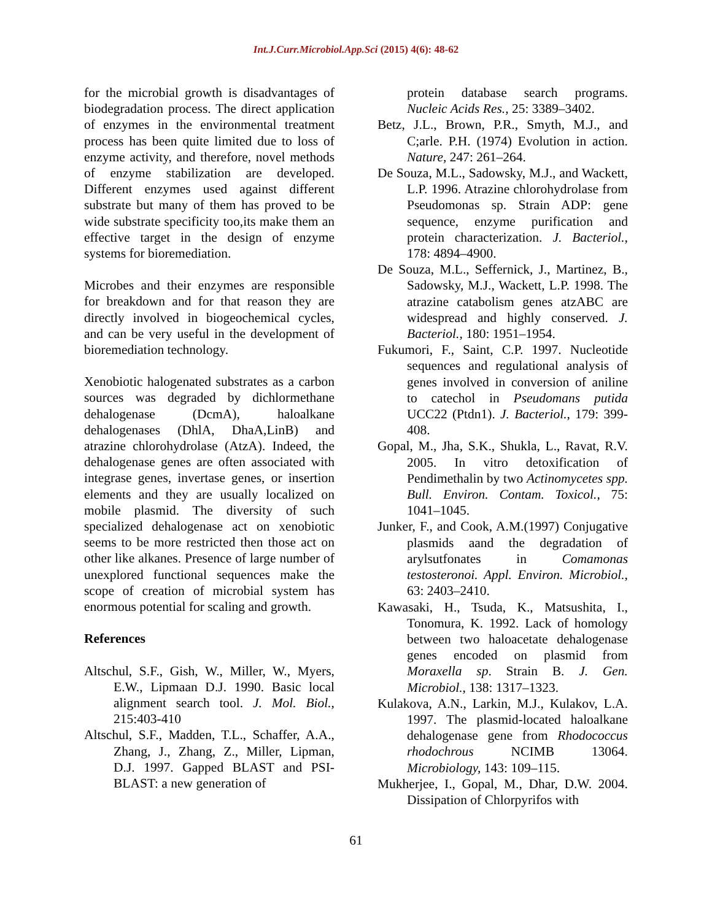Int.J.Curr.Microbiol.App.Sci (2015) 4(6): 48-62
for the microbial growth is disadvantages of biodegradation process. The direct application of enzymes in the environmental treatment process has been quite limited due to loss of enzyme activity, and therefore, novel methods of enzyme stabilization are developed. Different enzymes used against different substrate but many of them has proved to be wide substrate specificity too,its make them an effective target in the design of enzyme systems for bioremediation.
Microbes and their enzymes are responsible for breakdown and for that reason they are directly involved in biogeochemical cycles, and can be very useful in the development of bioremediation technology.
Xenobiotic halogenated substrates as a carbon sources was degraded by dichlormethane dehalogenase (DcmA), haloalkane dehalogenases (DhlA, DhaA,LinB) and atrazine chlorohydrolase (AtzA). Indeed, the dehalogenase genes are often associated with integrase genes, invertase genes, or insertion elements and they are usually localized on mobile plasmid. The diversity of such specialized dehalogenase act on xenobiotic seems to be more restricted then those act on other like alkanes. Presence of large number of unexplored functional sequences make the scope of creation of microbial system has enormous potential for scaling and growth.
References
Altschul, S.F., Gish, W., Miller, W., Myers, E.W., Lipmaan D.J. 1990. Basic local alignment search tool. J. Mol. Biol., 215:403-410
Altschul, S.F., Madden, T.L., Schaffer, A.A., Zhang, J., Zhang, Z., Miller, Lipman, D.J. 1997. Gapped BLAST and PSI-BLAST: a new generation of
protein database search programs. Nucleic Acids Res., 25: 3389–3402.
Betz, J.L., Brown, P.R., Smyth, M.J., and C;arle. P.H. (1974) Evolution in action. Nature, 247: 261–264.
De Souza, M.L., Sadowsky, M.J., and Wackett, L.P. 1996. Atrazine chlorohydrolase from Pseudomonas sp. Strain ADP: gene sequence, enzyme purification and protein characterization. J. Bacteriol., 178: 4894–4900.
De Souza, M.L., Seffernick, J., Martinez, B., Sadowsky, M.J., Wackett, L.P. 1998. The atrazine catabolism genes atzABC are widespread and highly conserved. J. Bacteriol., 180: 1951–1954.
Fukumori, F., Saint, C.P. 1997. Nucleotide sequences and regulational analysis of genes involved in conversion of aniline to catechol in Pseudomans putida UCC22 (Ptdn1). J. Bacteriol., 179: 399-408.
Gopal, M., Jha, S.K., Shukla, L., Ravat, R.V. 2005. In vitro detoxification of Pendimethalin by two Actinomycetes spp. Bull. Environ. Contam. Toxicol., 75: 1041–1045.
Junker, F., and Cook, A.M.(1997) Conjugative plasmids aand the degradation of arylsutfonates in Comamonas testosteronoi. Appl. Environ. Microbiol., 63: 2403–2410.
Kawasaki, H., Tsuda, K., Matsushita, I., Tonomura, K. 1992. Lack of homology between two haloacetate dehalogenase genes encoded on plasmid from Moraxella sp. Strain B. J. Gen. Microbiol., 138: 1317–1323.
Kulakova, A.N., Larkin, M.J., Kulakov, L.A. 1997. The plasmid-located haloalkane dehalogenase gene from Rhodococcus rhodochrous NCIMB 13064. Microbiology, 143: 109–115.
Mukherjee, I., Gopal, M., Dhar, D.W. 2004. Dissipation of Chlorpyrifos with
61